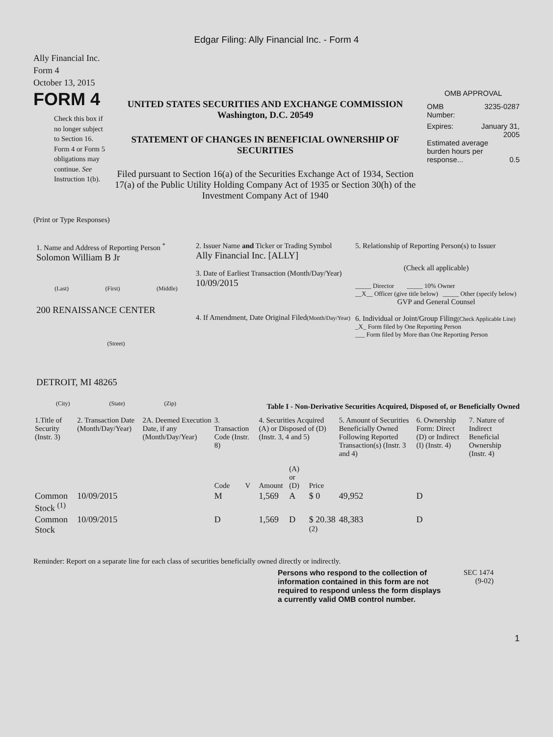Edgar Filing: Ally Financial Inc. - Form 4
Ally Financial Inc.
Form 4
October 13, 2015
FORM 4
Check this box if no longer subject to Section 16. Form 4 or Form 5 obligations may continue. See Instruction 1(b).
UNITED STATES SECURITIES AND EXCHANGE COMMISSION
Washington, D.C. 20549
STATEMENT OF CHANGES IN BENEFICIAL OWNERSHIP OF SECURITIES
Filed pursuant to Section 16(a) of the Securities Exchange Act of 1934, Section 17(a) of the Public Utility Holding Company Act of 1935 or Section 30(h) of the Investment Company Act of 1940
OMB APPROVAL
OMB
Number: 3235-0287
Expires: January 31,
2005
Estimated average burden hours per response... 0.5
(Print or Type Responses)
1. Name and Address of Reporting Person <sup>*</sup>
Solomon William B Jr
(Last) (First) (Middle)
200 RENAISSANCE CENTER
(Street)
DETROIT, MI 48265
(City) (State) (Zip)
2. Issuer Name and Ticker or Trading Symbol
Ally Financial Inc. [ALLY]
3. Date of Earliest Transaction (Month/Day/Year)
10/09/2015
4. If Amendment, Date Original Filed(Month/Day/Year)
5. Relationship of Reporting Person(s) to Issuer
(Check all applicable)
_____ Director _____ 10% Owner
__X__ Officer (give title below) _____ Other (specify below)
GVP and General Counsel
6. Individual or Joint/Group Filing(Check Applicable Line)
_X_ Form filed by One Reporting Person
___ Form filed by More than One Reporting Person
Table I - Non-Derivative Securities Acquired, Disposed of, or Beneficially Owned
| 1.Title of Security (Instr. 3) | 2. Transaction Date (Month/Day/Year) | 2A. Deemed Execution Date, if any (Month/Day/Year) | 3. Transaction Code (Instr. 8) | | 4. Securities Acquired (A) or Disposed of (D) (Instr. 3, 4 and 5) | | | 5. Amount of Securities Beneficially Owned Following Reported Transaction(s) (Instr. 3 and 4) | 6. Ownership Form: Direct (D) or Indirect (I) (Instr. 4) | 7. Nature of Indirect Beneficial Ownership (Instr. 4) |
| --- | --- | --- | --- | --- | --- | --- | --- | --- | --- | --- |
| | | | Code | V | Amount | (A) or (D) | Price | | | |
| Common Stock <sup>(1)</sup> | 10/09/2015 | | M | | 1,569 | A | $ 0 | 49,952 | D | |
| Common Stock | 10/09/2015 | | D | | 1,569 | D | $ 20.38 <sup>(2)</sup> | 48,383 | D | |
Reminder: Report on a separate line for each class of securities beneficially owned directly or indirectly.
Persons who respond to the collection of information contained in this form are not required to respond unless the form displays a currently valid OMB control number.
SEC 1474
(9-02)
1